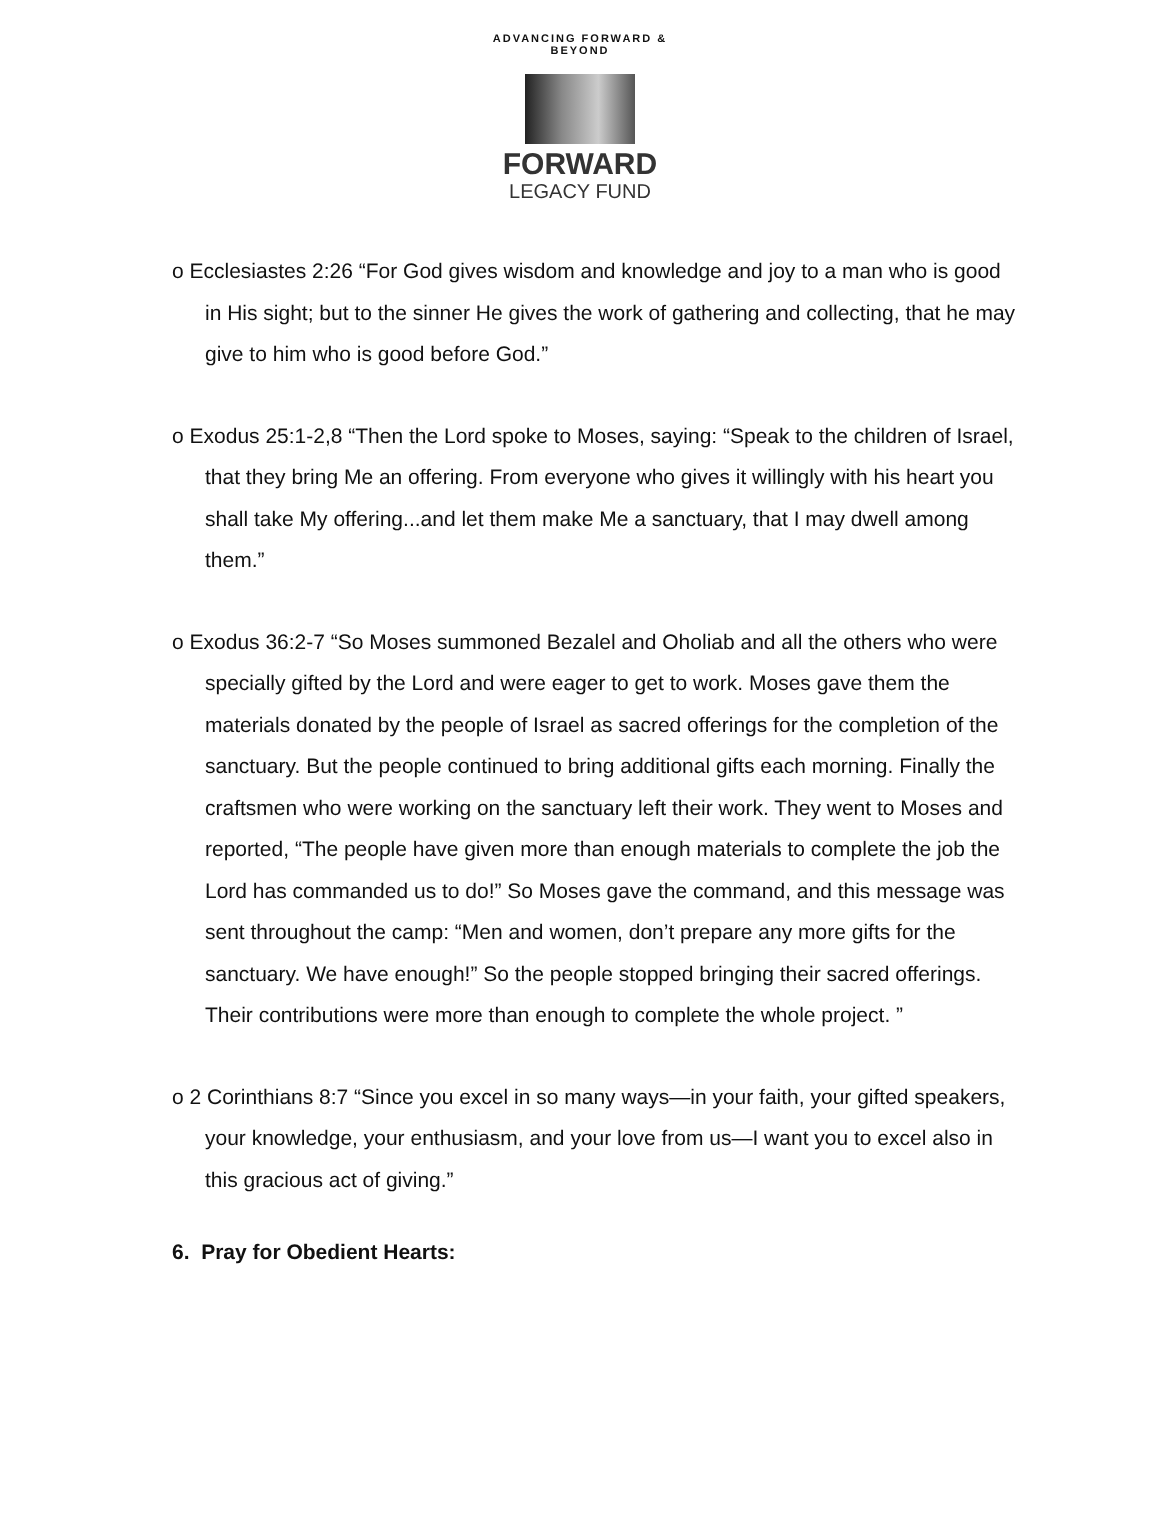ADVANCING FORWARD & BEYOND
FORWARD
LEGACY FUND
o Ecclesiastes 2:26 “For God gives wisdom and knowledge and joy to a man who is good in His sight; but to the sinner He gives the work of gathering and collecting, that he may give to him who is good before God.”
o Exodus 25:1-2,8 “Then the Lord spoke to Moses, saying: “Speak to the children of Israel, that they bring Me an offering. From everyone who gives it willingly with his heart you shall take My offering...and let them make Me a sanctuary, that I may dwell among them.”
o Exodus 36:2-7 “So Moses summoned Bezalel and Oholiab and all the others who were specially gifted by the Lord and were eager to get to work. Moses gave them the materials donated by the people of Israel as sacred offerings for the completion of the sanctuary. But the people continued to bring additional gifts each morning. Finally the craftsmen who were working on the sanctuary left their work. They went to Moses and reported, “The people have given more than enough materials to complete the job the Lord has commanded us to do!” So Moses gave the command, and this message was sent throughout the camp: “Men and women, don’t prepare any more gifts for the sanctuary. We have enough!” So the people stopped bringing their sacred offerings. Their contributions were more than enough to complete the whole project. ”
o 2 Corinthians 8:7 “Since you excel in so many ways—in your faith, your gifted speakers, your knowledge, your enthusiasm, and your love from us—I want you to excel also in this gracious act of giving.”
6. Pray for Obedient Hearts: